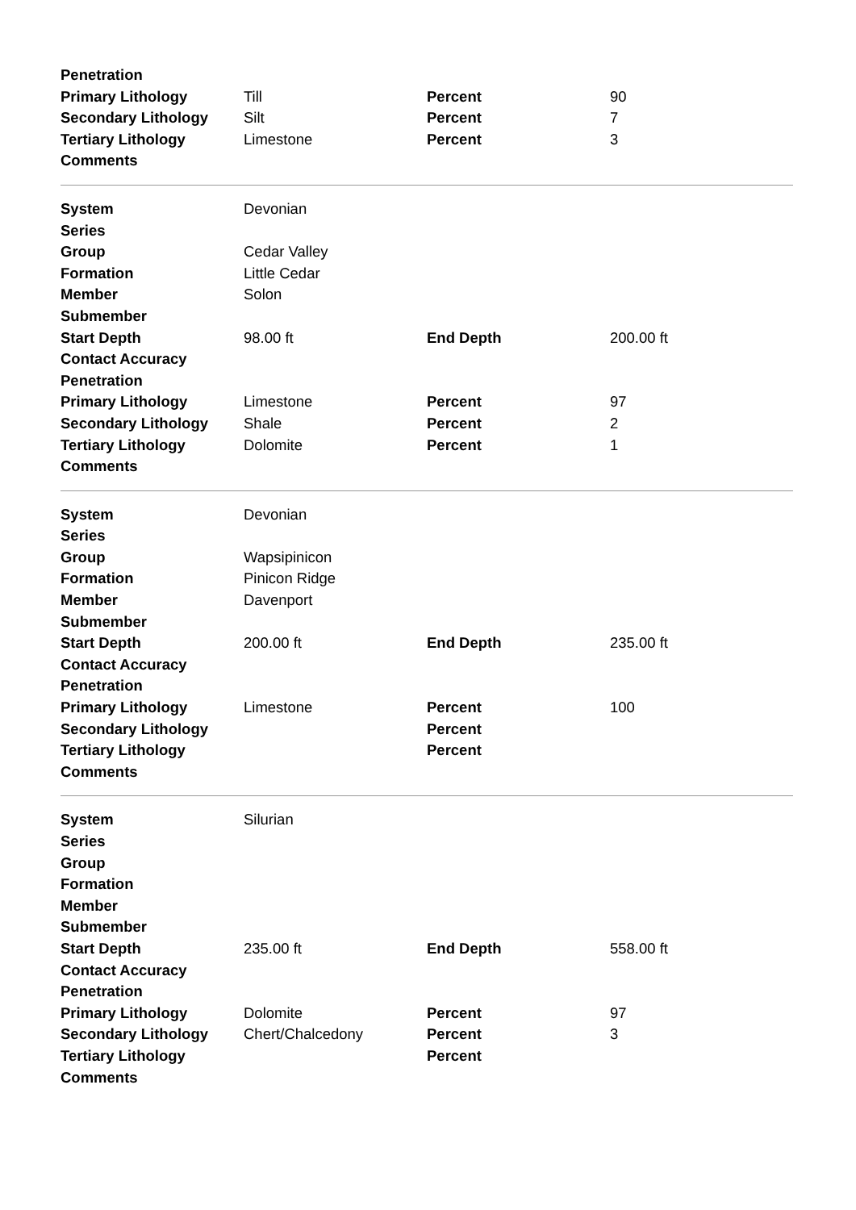| Penetration | | | |
| Primary Lithology | Till | Percent | 90 |
| Secondary Lithology | Silt | Percent | 7 |
| Tertiary Lithology | Limestone | Percent | 3 |
| Comments | | | |
| System | Devonian | | |
| Series | | | |
| Group | Cedar Valley | | |
| Formation | Little Cedar | | |
| Member | Solon | | |
| Submember | | | |
| Start Depth | 98.00 ft | End Depth | 200.00 ft |
| Contact Accuracy | | | |
| Penetration | | | |
| Primary Lithology | Limestone | Percent | 97 |
| Secondary Lithology | Shale | Percent | 2 |
| Tertiary Lithology | Dolomite | Percent | 1 |
| Comments | | | |
| System | Devonian | | |
| Series | | | |
| Group | Wapsipinicon | | |
| Formation | Pinicon Ridge | | |
| Member | Davenport | | |
| Submember | | | |
| Start Depth | 200.00 ft | End Depth | 235.00 ft |
| Contact Accuracy | | | |
| Penetration | | | |
| Primary Lithology | Limestone | Percent | 100 |
| Secondary Lithology | | Percent | |
| Tertiary Lithology | | Percent | |
| Comments | | | |
| System | Silurian | | |
| Series | | | |
| Group | | | |
| Formation | | | |
| Member | | | |
| Submember | | | |
| Start Depth | 235.00 ft | End Depth | 558.00 ft |
| Contact Accuracy | | | |
| Penetration | | | |
| Primary Lithology | Dolomite | Percent | 97 |
| Secondary Lithology | Chert/Chalcedony | Percent | 3 |
| Tertiary Lithology | | Percent | |
| Comments | | | |